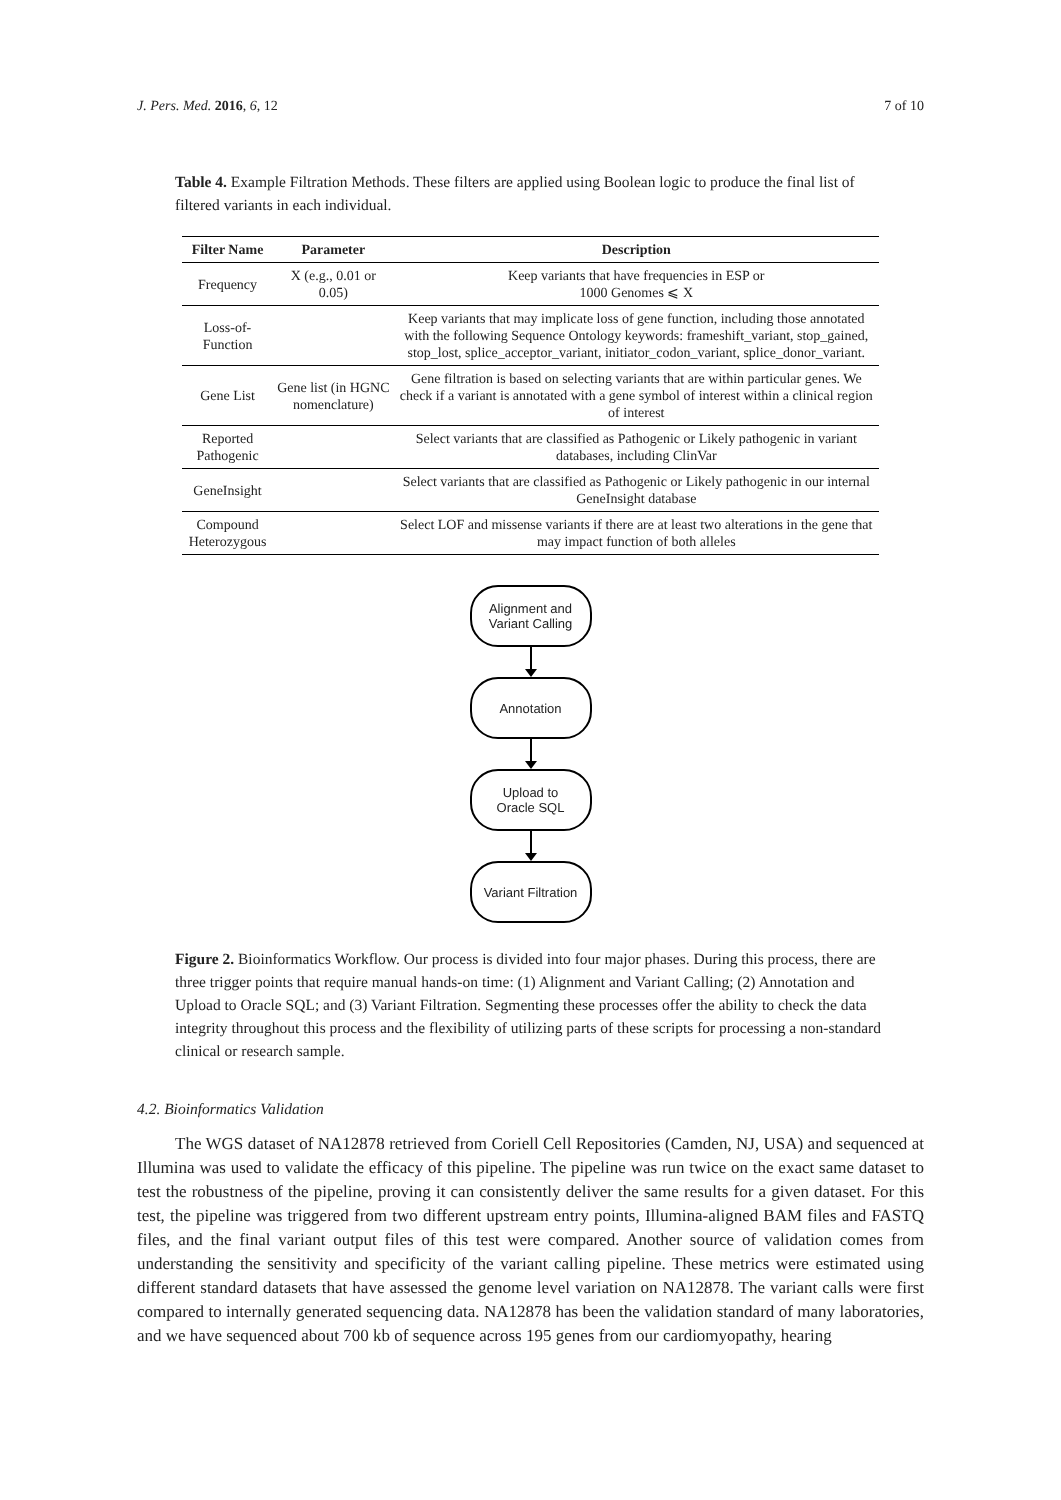J. Pers. Med. 2016, 6, 12 7 of 10
Table 4. Example Filtration Methods. These filters are applied using Boolean logic to produce the final list of filtered variants in each individual.
| Filter Name | Parameter | Description |
| --- | --- | --- |
| Frequency | X (e.g., 0.01 or 0.05) | Keep variants that have frequencies in ESP or 1000 Genomes ⩽ X |
| Loss-of-Function | | Keep variants that may implicate loss of gene function, including those annotated with the following Sequence Ontology keywords: frameshift_variant, stop_gained, stop_lost, splice_acceptor_variant, initiator_codon_variant, splice_donor_variant. |
| Gene List | Gene list (in HGNC nomenclature) | Gene filtration is based on selecting variants that are within particular genes. We check if a variant is annotated with a gene symbol of interest within a clinical region of interest |
| Reported Pathogenic | | Select variants that are classified as Pathogenic or Likely pathogenic in variant databases, including ClinVar |
| GeneInsight | | Select variants that are classified as Pathogenic or Likely pathogenic in our internal GeneInsight database |
| Compound Heterozygous | | Select LOF and missense variants if there are at least two alterations in the gene that may impact function of both alleles |
Alignment and
Variant Calling
Annotation
Upload to
Oracle SQL
Variant Filtration
Figure 2. Bioinformatics Workflow. Our process is divided into four major phases. During this process, there are three trigger points that require manual hands-on time: (1) Alignment and Variant Calling; (2) Annotation and Upload to Oracle SQL; and (3) Variant Filtration. Segmenting these processes offer the ability to check the data integrity throughout this process and the flexibility of utilizing parts of these scripts for processing a non-standard clinical or research sample.
4.2. Bioinformatics Validation
The WGS dataset of NA12878 retrieved from Coriell Cell Repositories (Camden, NJ, USA) and sequenced at Illumina was used to validate the efficacy of this pipeline. The pipeline was run twice on the exact same dataset to test the robustness of the pipeline, proving it can consistently deliver the same results for a given dataset. For this test, the pipeline was triggered from two different upstream entry points, Illumina-aligned BAM files and FASTQ files, and the final variant output files of this test were compared. Another source of validation comes from understanding the sensitivity and specificity of the variant calling pipeline. These metrics were estimated using different standard datasets that have assessed the genome level variation on NA12878. The variant calls were first compared to internally generated sequencing data. NA12878 has been the validation standard of many laboratories, and we have sequenced about 700 kb of sequence across 195 genes from our cardiomyopathy, hearing